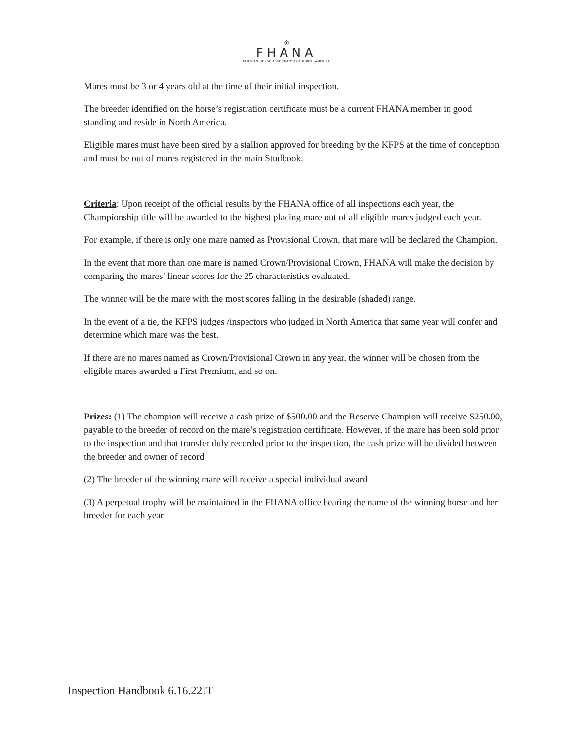♔
FHANA
FRIESIAN HORSE ASSOCIATION OF NORTH AMERICA
Mares must be 3 or 4 years old at the time of their initial inspection.
The breeder identified on the horse’s registration certificate must be a current FHANA member in good standing and reside in North America.
Eligible mares must have been sired by a stallion approved for breeding by the KFPS at the time of conception and must be out of mares registered in the main Studbook.
Criteria: Upon receipt of the official results by the FHANA office of all inspections each year, the Championship title will be awarded to the highest placing mare out of all eligible mares judged each year.
For example, if there is only one mare named as Provisional Crown, that mare will be declared the Champion.
In the event that more than one mare is named Crown/Provisional Crown, FHANA will make the decision by comparing the mares’ linear scores for the 25 characteristics evaluated.
The winner will be the mare with the most scores falling in the desirable (shaded) range.
In the event of a tie, the KFPS judges /inspectors who judged in North America that same year will confer and determine which mare was the best.
If there are no mares named as Crown/Provisional Crown in any year, the winner will be chosen from the eligible mares awarded a First Premium, and so on.
Prizes: (1) The champion will receive a cash prize of $500.00 and the Reserve Champion will receive $250.00, payable to the breeder of record on the mare’s registration certificate. However, if the mare has been sold prior to the inspection and that transfer duly recorded prior to the inspection, the cash prize will be divided between the breeder and owner of record
(2) The breeder of the winning mare will receive a special individual award
(3) A perpetual trophy will be maintained in the FHANA office bearing the name of the winning horse and her breeder for each year.
Inspection Handbook 6.16.22JT